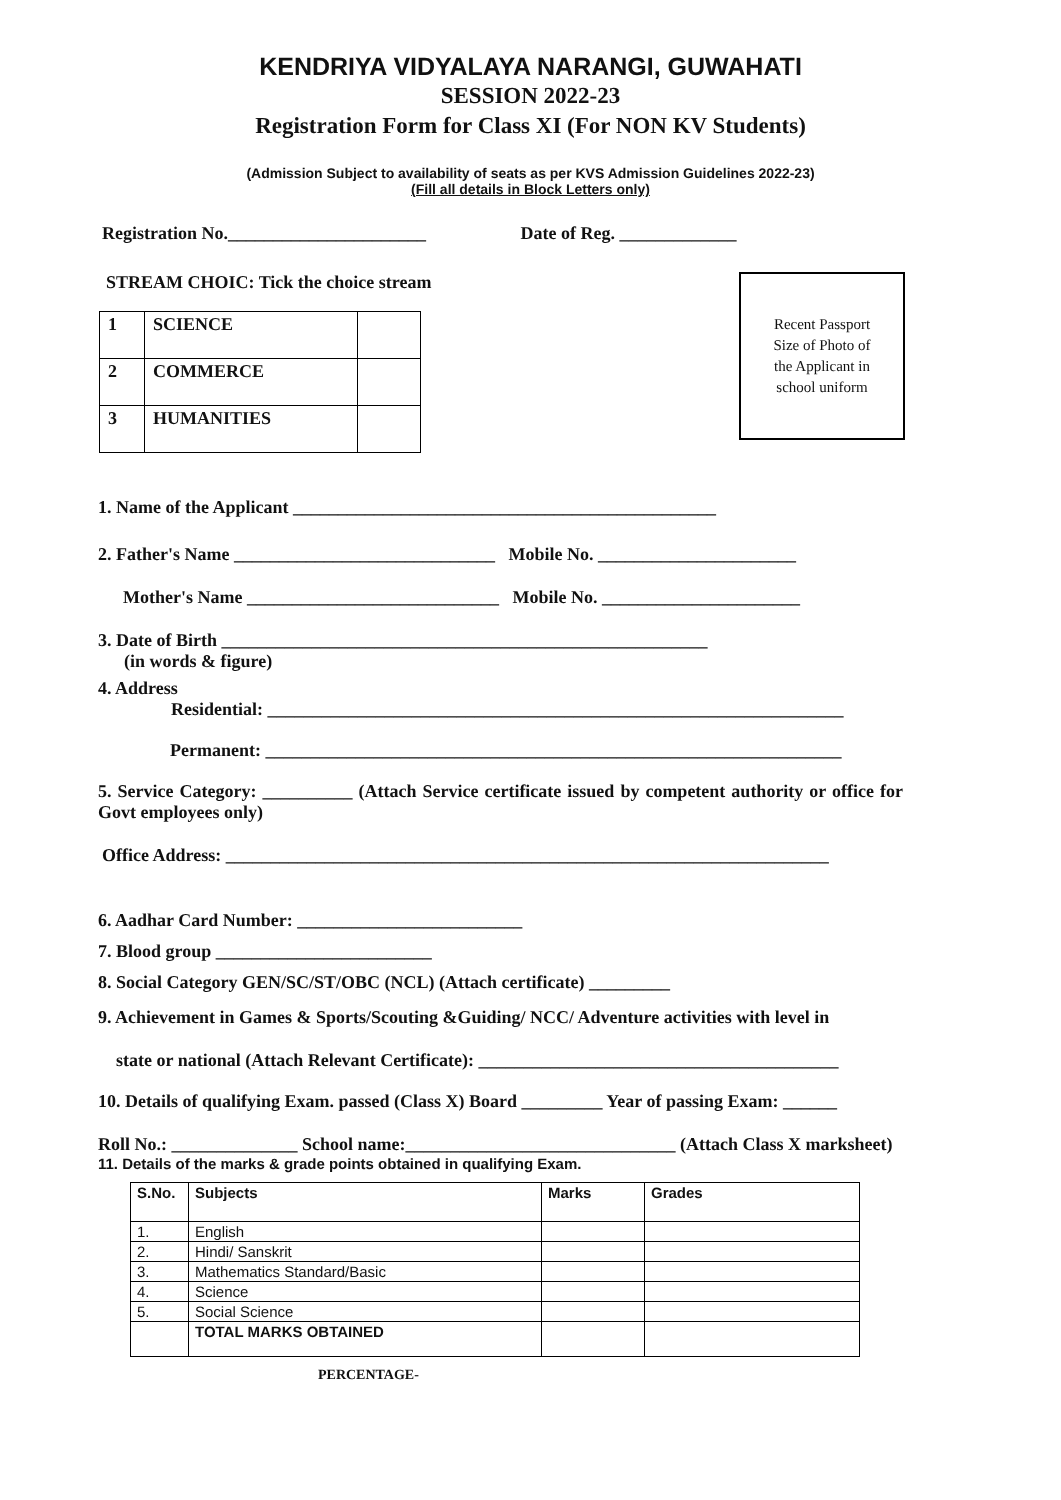KENDRIYA VIDYALAYA NARANGI, GUWAHATI
SESSION 2022-23
Registration Form for Class XI (For NON KV Students)
(Admission Subject to availability of seats as per KVS Admission Guidelines 2022-23)
(Fill all details in Block Letters only)
Registration No.______________________ Date of Reg. _____________
STREAM CHOIC: Tick the choice stream
Recent Passport
Size of Photo of
the Applicant in
school uniform
| 1 | SCIENCE | |
| 2 | COMMERCE | |
| 3 | HUMANITIES | |
1. Name of the Applicant _______________________________________________
2. Father's Name _____________________________ Mobile No. ______________________
Mother's Name ____________________________ Mobile No. ______________________
3. Date of Birth ______________________________________________________
(in words & figure)
4. Address
Residential: ________________________________________________________________
Permanent: ________________________________________________________________
5. Service Category: __________ (Attach Service certificate issued by competent authority or office for Govt employees only)
Office Address: ___________________________________________________________________
6. Aadhar Card Number: _________________________
7. Blood group ________________________
8. Social Category GEN/SC/ST/OBC (NCL) (Attach certificate) _________
9. Achievement in Games & Sports/Scouting &Guiding/ NCC/ Adventure activities with level in
state or national (Attach Relevant Certificate): ________________________________________
10. Details of qualifying Exam. passed (Class X) Board _________ Year of passing Exam: ______
Roll No.: ______________ School name:______________________________ (Attach Class X marksheet)
11. Details of the marks & grade points obtained in qualifying Exam.
| S.No. | Subjects | Marks | Grades |
| --- | --- | --- | --- |
| 1. | English | | |
| 2. | Hindi/ Sanskrit | | |
| 3. | Mathematics Standard/Basic | | |
| 4. | Science | | |
| 5. | Social Science | | |
| | TOTAL MARKS OBTAINED | | |
PERCENTAGE-